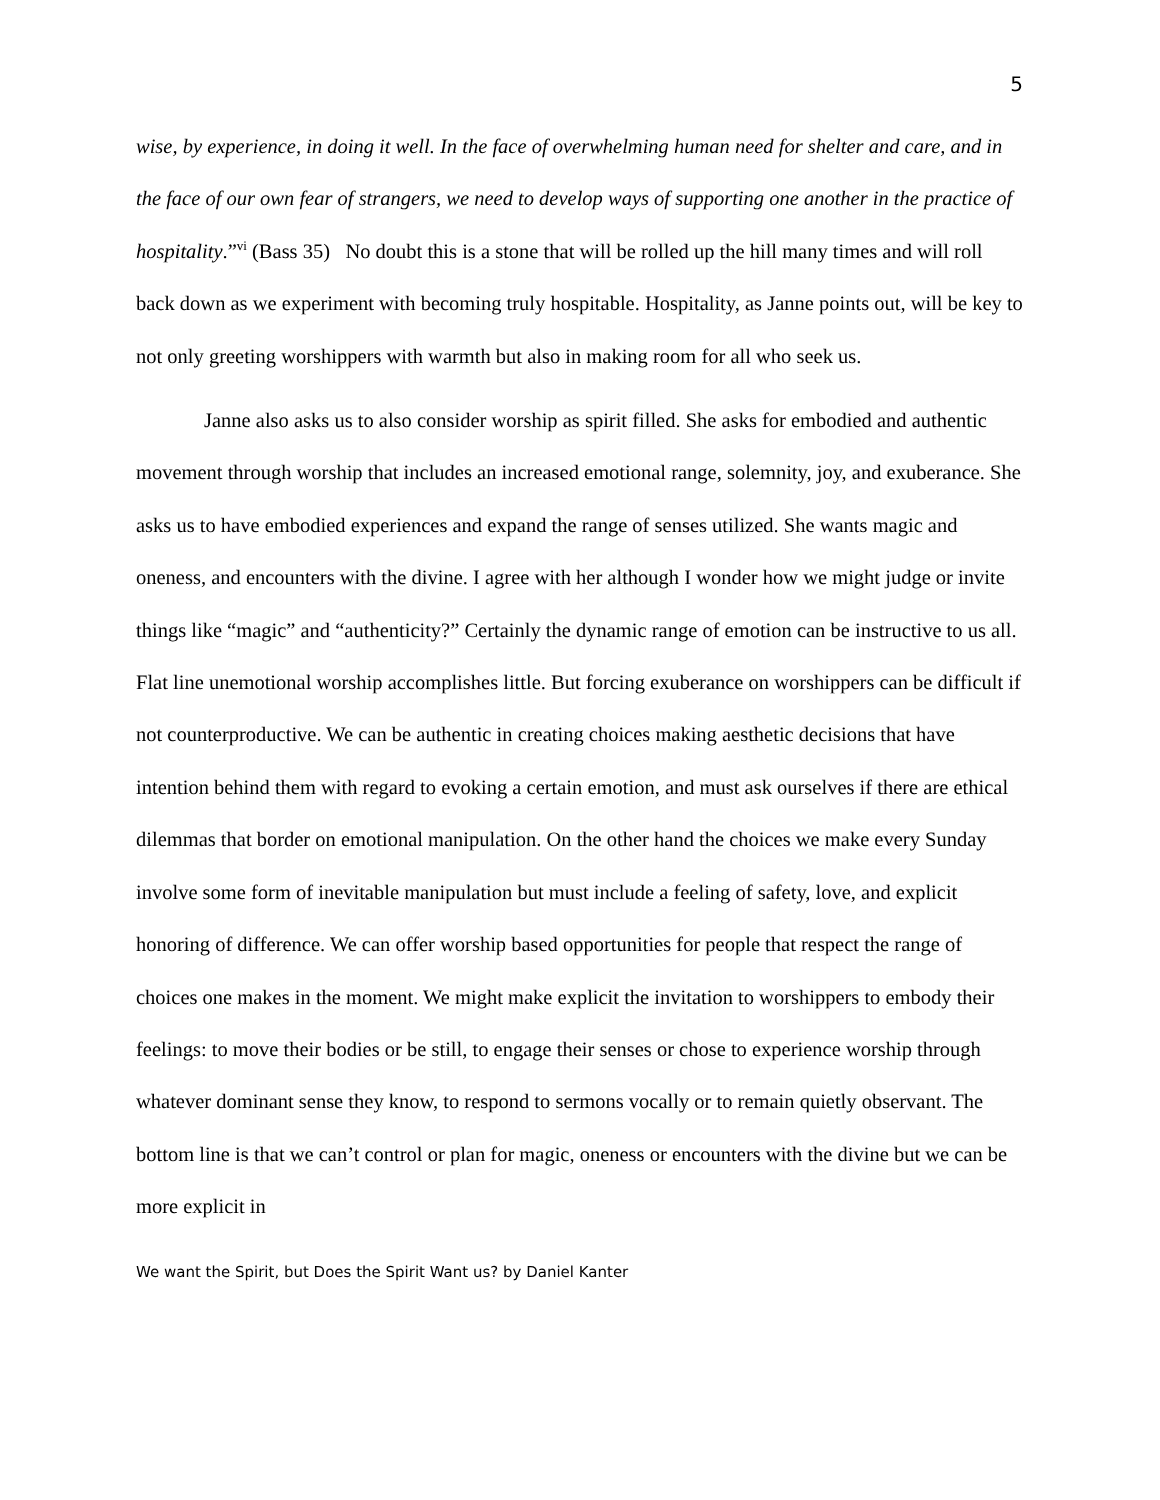5
wise, by experience, in doing it well. In the face of overwhelming human need for shelter and care, and in the face of our own fear of strangers, we need to develop ways of supporting one another in the practice of hospitality.”<sup>vi</sup> (Bass 35) No doubt this is a stone that will be rolled up the hill many times and will roll back down as we experiment with becoming truly hospitable. Hospitality, as Janne points out, will be key to not only greeting worshippers with warmth but also in making room for all who seek us.
Janne also asks us to also consider worship as spirit filled. She asks for embodied and authentic movement through worship that includes an increased emotional range, solemnity, joy, and exuberance. She asks us to have embodied experiences and expand the range of senses utilized. She wants magic and oneness, and encounters with the divine. I agree with her although I wonder how we might judge or invite things like “magic” and “authenticity?” Certainly the dynamic range of emotion can be instructive to us all. Flat line unemotional worship accomplishes little. But forcing exuberance on worshippers can be difficult if not counterproductive. We can be authentic in creating choices making aesthetic decisions that have intention behind them with regard to evoking a certain emotion, and must ask ourselves if there are ethical dilemmas that border on emotional manipulation. On the other hand the choices we make every Sunday involve some form of inevitable manipulation but must include a feeling of safety, love, and explicit honoring of difference. We can offer worship based opportunities for people that respect the range of choices one makes in the moment. We might make explicit the invitation to worshippers to embody their feelings: to move their bodies or be still, to engage their senses or chose to experience worship through whatever dominant sense they know, to respond to sermons vocally or to remain quietly observant. The bottom line is that we can’t control or plan for magic, oneness or encounters with the divine but we can be more explicit in
We want the Spirit, but Does the Spirit Want us? by Daniel Kanter